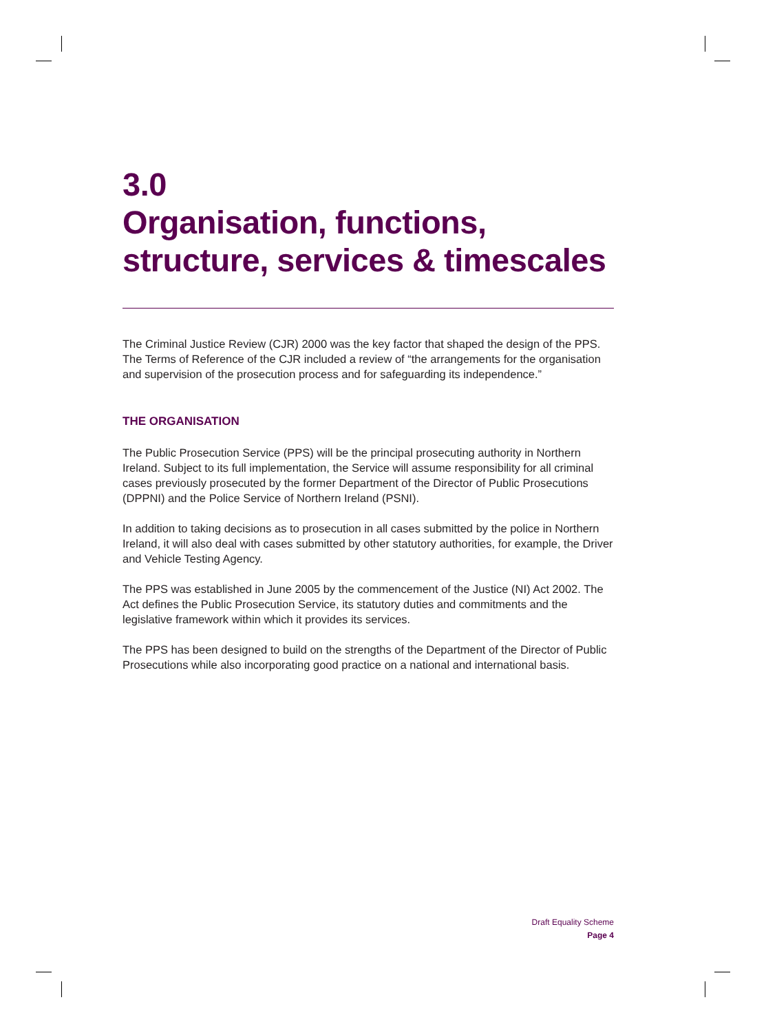3.0
Organisation, functions,
structure, services & timescales
The Criminal Justice Review (CJR) 2000 was the key factor that shaped the design of the PPS. The Terms of Reference of the CJR included a review of “the arrangements for the organisation and supervision of the prosecution process and for safeguarding its independence.”
THE ORGANISATION
The Public Prosecution Service (PPS) will be the principal prosecuting authority in Northern Ireland. Subject to its full implementation, the Service will assume responsibility for all criminal cases previously prosecuted by the former Department of the Director of Public Prosecutions (DPPNI) and the Police Service of Northern Ireland (PSNI).
In addition to taking decisions as to prosecution in all cases submitted by the police in Northern Ireland, it will also deal with cases submitted by other statutory authorities, for example, the Driver and Vehicle Testing Agency.
The PPS was established in June 2005 by the commencement of the Justice (NI) Act 2002. The Act defines the Public Prosecution Service, its statutory duties and commitments and the legislative framework within which it provides its services.
The PPS has been designed to build on the strengths of the Department of the Director of Public Prosecutions while also incorporating good practice on a national and international basis.
Draft Equality Scheme
Page 4